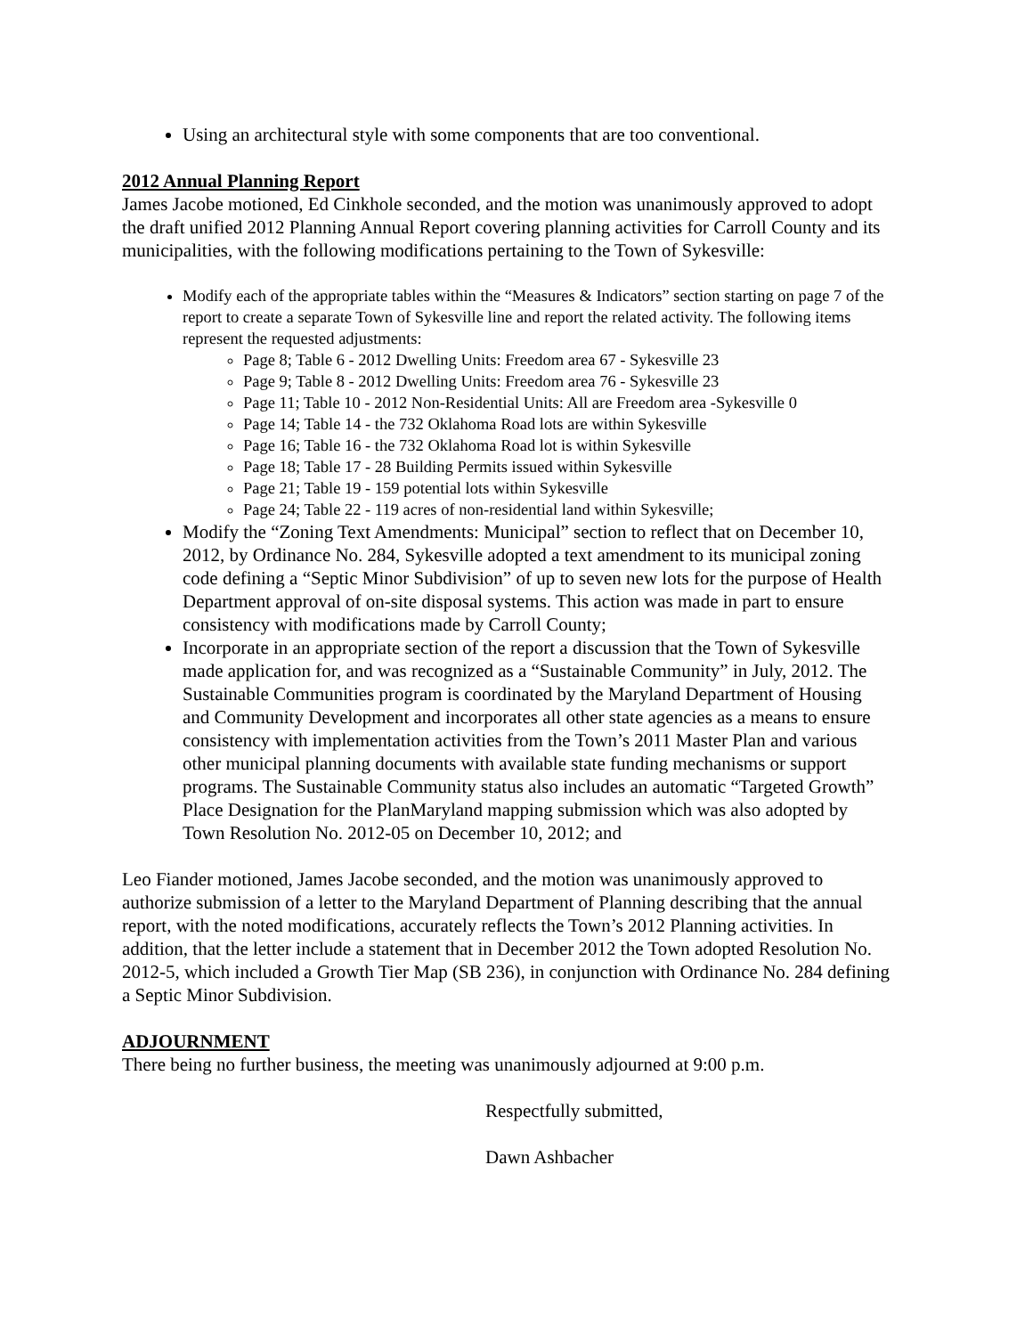Using an architectural style with some components that are too conventional.
2012 Annual Planning Report
James Jacobe motioned, Ed Cinkhole seconded, and the motion was unanimously approved to adopt the draft unified 2012 Planning Annual Report covering planning activities for Carroll County and its municipalities, with the following modifications pertaining to the Town of Sykesville:
Modify each of the appropriate tables within the “Measures & Indicators” section starting on page 7 of the report to create a separate Town of Sykesville line and report the related activity. The following items represent the requested adjustments:
Page 8; Table 6 - 2012 Dwelling Units: Freedom area 67 - Sykesville 23
Page 9; Table 8 - 2012 Dwelling Units: Freedom area 76 - Sykesville 23
Page 11; Table 10 - 2012 Non-Residential Units: All are Freedom area -Sykesville 0
Page 14; Table 14 - the 732 Oklahoma Road lots are within Sykesville
Page 16; Table 16 - the 732 Oklahoma Road lot is within Sykesville
Page 18; Table 17 - 28 Building Permits issued within Sykesville
Page 21; Table 19 - 159 potential lots within Sykesville
Page 24; Table 22 - 119 acres of non-residential land within Sykesville;
Modify the “Zoning Text Amendments: Municipal” section to reflect that on December 10, 2012, by Ordinance No. 284, Sykesville adopted a text amendment to its municipal zoning code defining a “Septic Minor Subdivision” of up to seven new lots for the purpose of Health Department approval of on-site disposal systems. This action was made in part to ensure consistency with modifications made by Carroll County;
Incorporate in an appropriate section of the report a discussion that the Town of Sykesville made application for, and was recognized as a “Sustainable Community” in July, 2012. The Sustainable Communities program is coordinated by the Maryland Department of Housing and Community Development and incorporates all other state agencies as a means to ensure consistency with implementation activities from the Town’s 2011 Master Plan and various other municipal planning documents with available state funding mechanisms or support programs. The Sustainable Community status also includes an automatic “Targeted Growth” Place Designation for the PlanMaryland mapping submission which was also adopted by Town Resolution No. 2012-05 on December 10, 2012; and
Leo Fiander motioned, James Jacobe seconded, and the motion was unanimously approved to authorize submission of a letter to the Maryland Department of Planning describing that the annual report, with the noted modifications, accurately reflects the Town’s 2012 Planning activities. In addition, that the letter include a statement that in December 2012 the Town adopted Resolution No. 2012-5, which included a Growth Tier Map (SB 236), in conjunction with Ordinance No. 284 defining a Septic Minor Subdivision.
ADJOURNMENT
There being no further business, the meeting was unanimously adjourned at 9:00 p.m.
Respectfully submitted,
Dawn Ashbacher